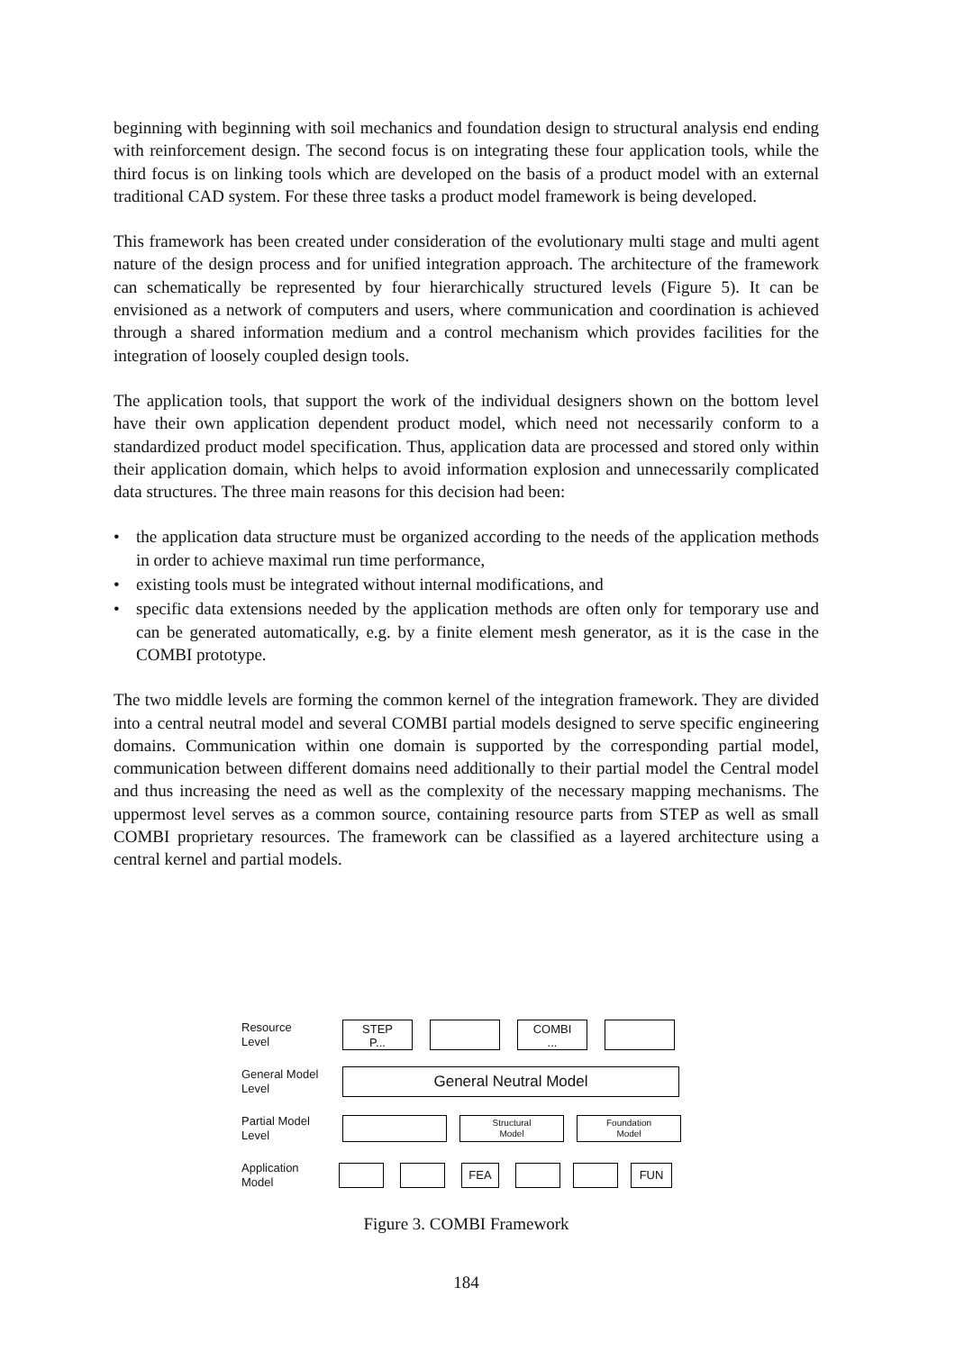beginning with beginning with soil mechanics and foundation design to structural analysis end ending with reinforcement design. The second focus is on integrating these four application tools, while the third focus is on linking tools which are developed on the basis of a product model with an external traditional CAD system. For these three tasks a product model framework is being developed.
This framework has been created under consideration of the evolutionary multi stage and multi agent nature of the design process and for unified integration approach. The architecture of the framework can schematically be represented by four hierarchically structured levels (Figure 5). It can be envisioned as a network of computers and users, where communication and coordination is achieved through a shared information medium and a control mechanism which provides facilities for the integration of loosely coupled design tools.
The application tools, that support the work of the individual designers shown on the bottom level have their own application dependent product model, which need not necessarily conform to a standardized product model specification. Thus, application data are processed and stored only within their application domain, which helps to avoid information explosion and unnecessarily complicated data structures. The three main reasons for this decision had been:
• the application data structure must be organized according to the needs of the application methods in order to achieve maximal run time performance,
• existing tools must be integrated without internal modifications, and
• specific data extensions needed by the application methods are often only for temporary use and can be generated automatically, e.g. by a finite element mesh generator, as it is the case in the COMBI prototype.
The two middle levels are forming the common kernel of the integration framework. They are divided into a central neutral model and several COMBI partial models designed to serve specific engineering domains. Communication within one domain is supported by the corresponding partial model, communication between different domains need additionally to their partial model the Central model and thus increasing the need as well as the complexity of the necessary mapping mechanisms. The uppermost level serves as a common source, containing resource parts from STEP as well as small COMBI proprietary resources. The framework can be classified as a layered architecture using a central kernel and partial models.
Resource
Level
STEP
P...
COMBI
...
General Model
Level
General Neutral Model
Partial Model
Level
Structural
Model
Foundation
Model
Application
Model
FEA FUN
Figure 3. COMBI Framework
184